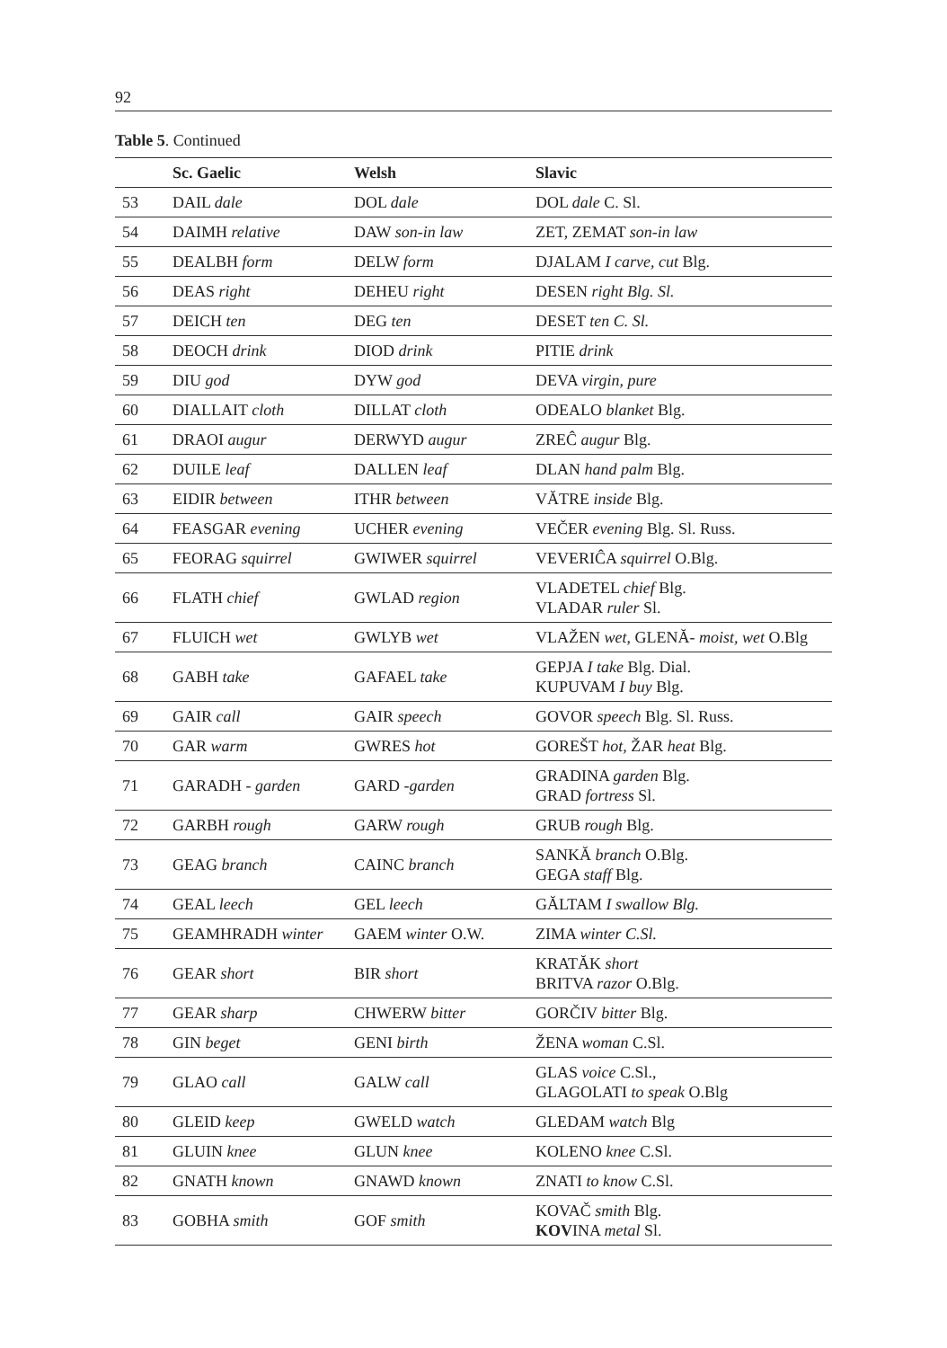92
Table 5. Continued
| | Sc. Gaelic | Welsh | Slavic |
| --- | --- | --- | --- |
| 53 | DAIL dale | DOL dale | DOL dale C. Sl. |
| 54 | DAIMH relative | DAW son-in law | ZET, ZEMAT son-in law |
| 55 | DEALBH form | DELW form | DJALAM I carve, cut Blg. |
| 56 | DEAS right | DEHEU right | DESEN right Blg. Sl. |
| 57 | DEICH ten | DEG ten | DESET ten C. Sl. |
| 58 | DEOCH drink | DIOD drink | PITIE drink |
| 59 | DIU god | DYW god | DEVA virgin, pure |
| 60 | DIALLAIT cloth | DILLAT cloth | ODEALO blanket Blg. |
| 61 | DRAOI augur | DERWYD augur | ZREĈ augur Blg. |
| 62 | DUILE leaf | DALLEN leaf | DLAN hand palm Blg. |
| 63 | EIDIR between | ITHR between | VĂTRE inside Blg. |
| 64 | FEASGAR evening | UCHER evening | VEČER evening Blg. Sl. Russ. |
| 65 | FEORAG squirrel | GWIWER squirrel | VEVERIĈA squirrel O.Blg. |
| 66 | FLATH chief | GWLAD region | VLADETEL chief Blg. VLADAR ruler Sl. |
| 67 | FLUICH wet | GWLYB wet | VLAŽEN wet , GLENĂ- moist, wet O.Blg |
| 68 | GABH take | GAFAEL take | GEPJA I take Blg. Dial. KUPUVAM I buy Blg. |
| 69 | GAIR call | GAIR speech | GOVOR speech Blg. Sl. Russ. |
| 70 | GAR warm | GWRES hot | GOREŠT hot, ŽAR heat Blg. |
| 71 | GARADH - garden | GARD - garden | GRADINA garden Blg. GRAD fortress Sl. |
| 72 | GARBH rough | GARW rough | GRUB rough Blg. |
| 73 | GEAG branch | CAINC branch | SANKĂ branch O.Blg. GEGA staff Blg. |
| 74 | GEAL leech | GEL leech | GĂLTAM I swallow Blg. |
| 75 | GEAMHRADH winter | GAEM winter O.W. | ZIMA winter C.Sl. |
| 76 | GEAR short | BIR short | KRATĂK short BRITVA razor O.Blg. |
| 77 | GEAR sharp | CHWERW bitter | GORČIV bitter Blg. |
| 78 | GIN beget | GENI birth | ŽENA woman C.Sl. |
| 79 | GLAO call | GALW call | GLAS voice C.Sl., GLAGOLATI to speak O.Blg |
| 80 | GLEID keep | GWELD watch | GLEDAM watch Blg |
| 81 | GLUIN knee | GLUN knee | KOLENO knee C.Sl. |
| 82 | GNATH known | GNAWD known | ZNATI to know C.Sl. |
| 83 | GOBHA smith | GOF smith | KOVAČ smith Blg. KOV INA metal Sl. |